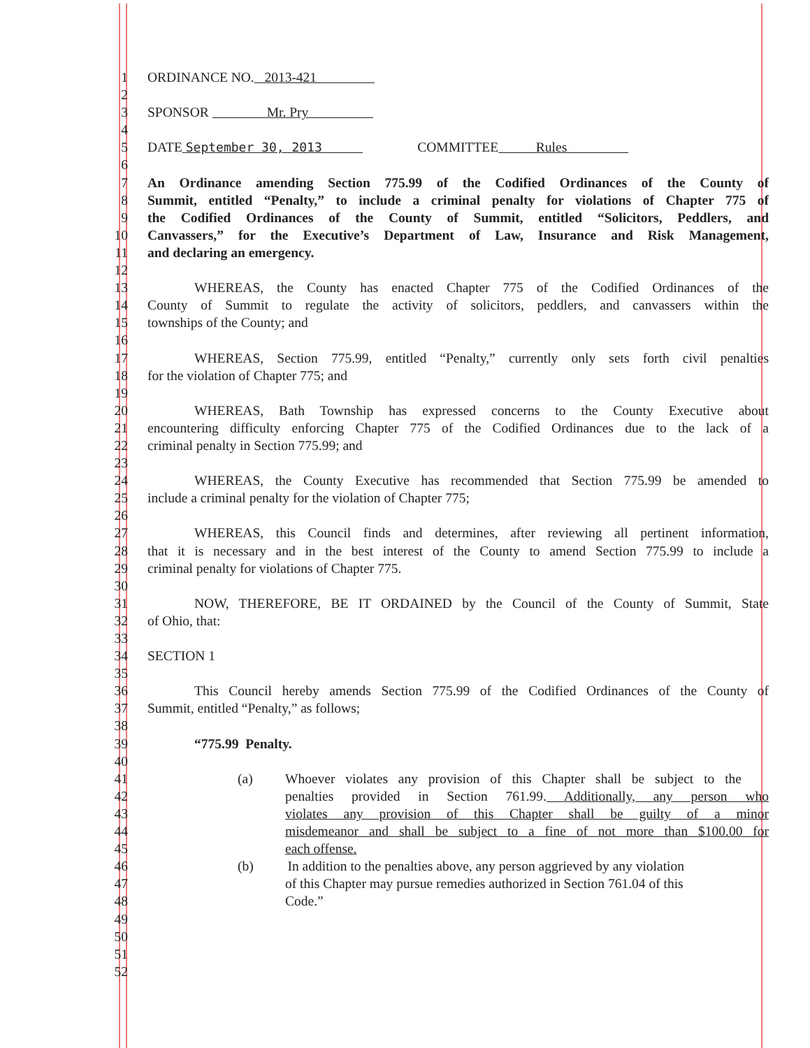1 ORDINANCE NO. 2013-421
2
3 SPONSOR Mr. Pry
4
5 DATE September 30, 2013 COMMITTEE Rules
6
7 An Ordinance amending Section 775.99 of the Codified Ordinances of the County of
8 Summit, entitled “Penalty,” to include a criminal penalty for violations of Chapter 775 of
9 the Codified Ordinances of the County of Summit, entitled “Solicitors, Peddlers, and
10 Canvassers,” for the Executive’s Department of Law, Insurance and Risk Management,
11 and declaring an emergency.
12
13 WHEREAS, the County has enacted Chapter 775 of the Codified Ordinances of the
14 County of Summit to regulate the activity of solicitors, peddlers, and canvassers within the
15 townships of the County; and
16
17 WHEREAS, Section 775.99, entitled “Penalty,” currently only sets forth civil penalties
18 for the violation of Chapter 775; and
19
20 WHEREAS, Bath Township has expressed concerns to the County Executive about
21 encountering difficulty enforcing Chapter 775 of the Codified Ordinances due to the lack of a
22 criminal penalty in Section 775.99; and
23
24 WHEREAS, the County Executive has recommended that Section 775.99 be amended to
25 include a criminal penalty for the violation of Chapter 775;
26
27 WHEREAS, this Council finds and determines, after reviewing all pertinent information,
28 that it is necessary and in the best interest of the County to amend Section 775.99 to include a
29 criminal penalty for violations of Chapter 775.
30
31 NOW, THEREFORE, BE IT ORDAINED by the Council of the County of Summit, State
32 of Ohio, that:
33
34 SECTION 1
35
36 This Council hereby amends Section 775.99 of the Codified Ordinances of the County of
37 Summit, entitled “Penalty,” as follows;
38
39 “775.99 Penalty.
40
41 (a) Whoever violates any provision of this Chapter shall be subject to the
42 penalties provided in Section 761.99. Additionally, any person who
43 violates any provision of this Chapter shall be guilty of a minor
44 misdemeanor and shall be subject to a fine of not more than $100.00 for
45 each offense.
46 (b) In addition to the penalties above, any person aggrieved by any violation
47 of this Chapter may pursue remedies authorized in Section 761.04 of this
48 Code.”
49
50
51
52